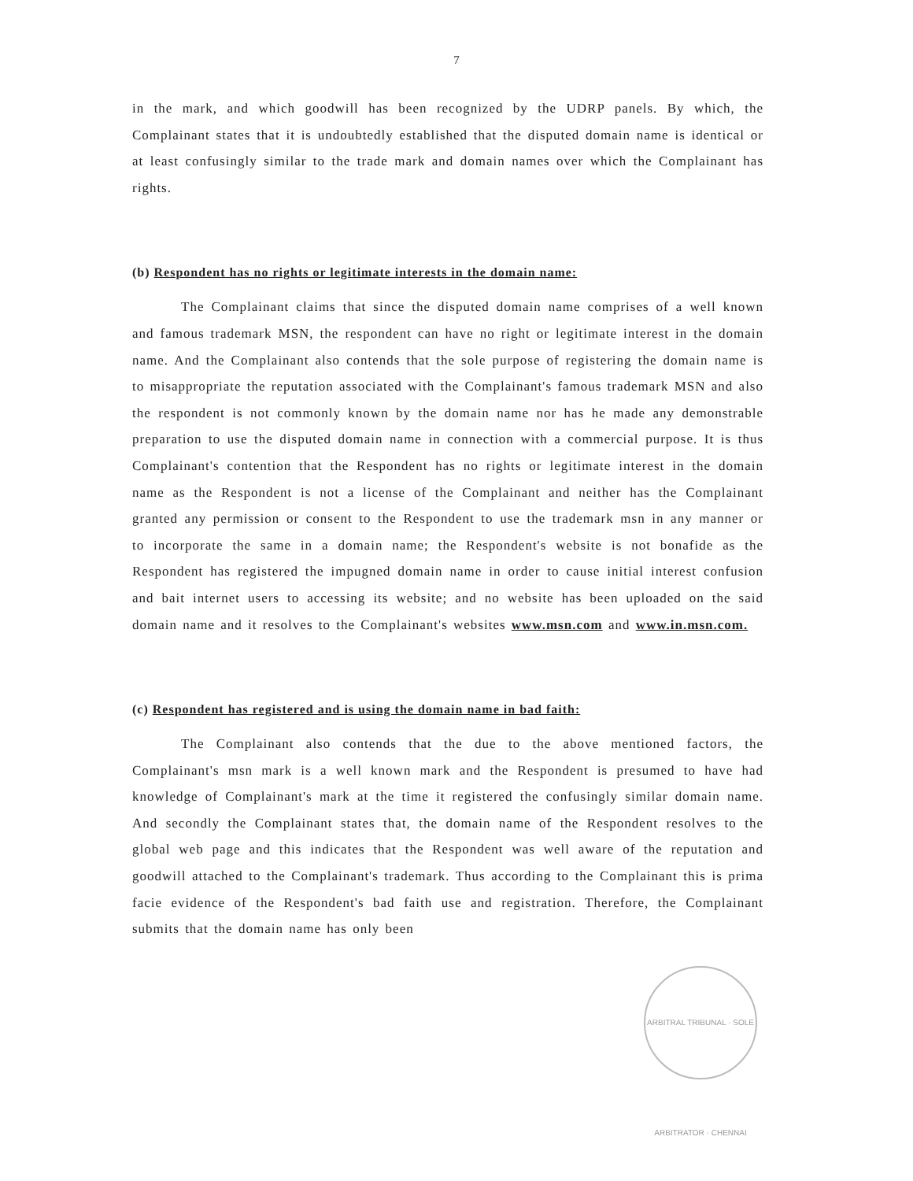7
in the mark, and which goodwill has been recognized by the UDRP panels. By which, the Complainant states that it is undoubtedly established that the disputed domain name is identical or at least confusingly similar to the trade mark and domain names over which the Complainant has rights.
(b) Respondent has no rights or legitimate interests in the domain name:
The Complainant claims that since the disputed domain name comprises of a well known and famous trademark MSN, the respondent can have no right or legitimate interest in the domain name. And the Complainant also contends that the sole purpose of registering the domain name is to misappropriate the reputation associated with the Complainant's famous trademark MSN and also the respondent is not commonly known by the domain name nor has he made any demonstrable preparation to use the disputed domain name in connection with a commercial purpose. It is thus Complainant's contention that the Respondent has no rights or legitimate interest in the domain name as the Respondent is not a license of the Complainant and neither has the Complainant granted any permission or consent to the Respondent to use the trademark msn in any manner or to incorporate the same in a domain name; the Respondent's website is not bonafide as the Respondent has registered the impugned domain name in order to cause initial interest confusion and bait internet users to accessing its website; and no website has been uploaded on the said domain name and it resolves to the Complainant's websites www.msn.com and www.in.msn.com.
(c) Respondent has registered and is using the domain name in bad faith:
The Complainant also contends that the due to the above mentioned factors, the Complainant's msn mark is a well known mark and the Respondent is presumed to have had knowledge of Complainant's mark at the time it registered the confusingly similar domain name. And secondly the Complainant states that, the domain name of the Respondent resolves to the global web page and this indicates that the Respondent was well aware of the reputation and goodwill attached to the Complainant's trademark. Thus according to the Complainant this is prima facie evidence of the Respondent's bad faith use and registration. Therefore, the Complainant submits that the domain name has only been
ARBITRAL TRIBUNAL · SOLE ARBITRATOR · CHENNAI